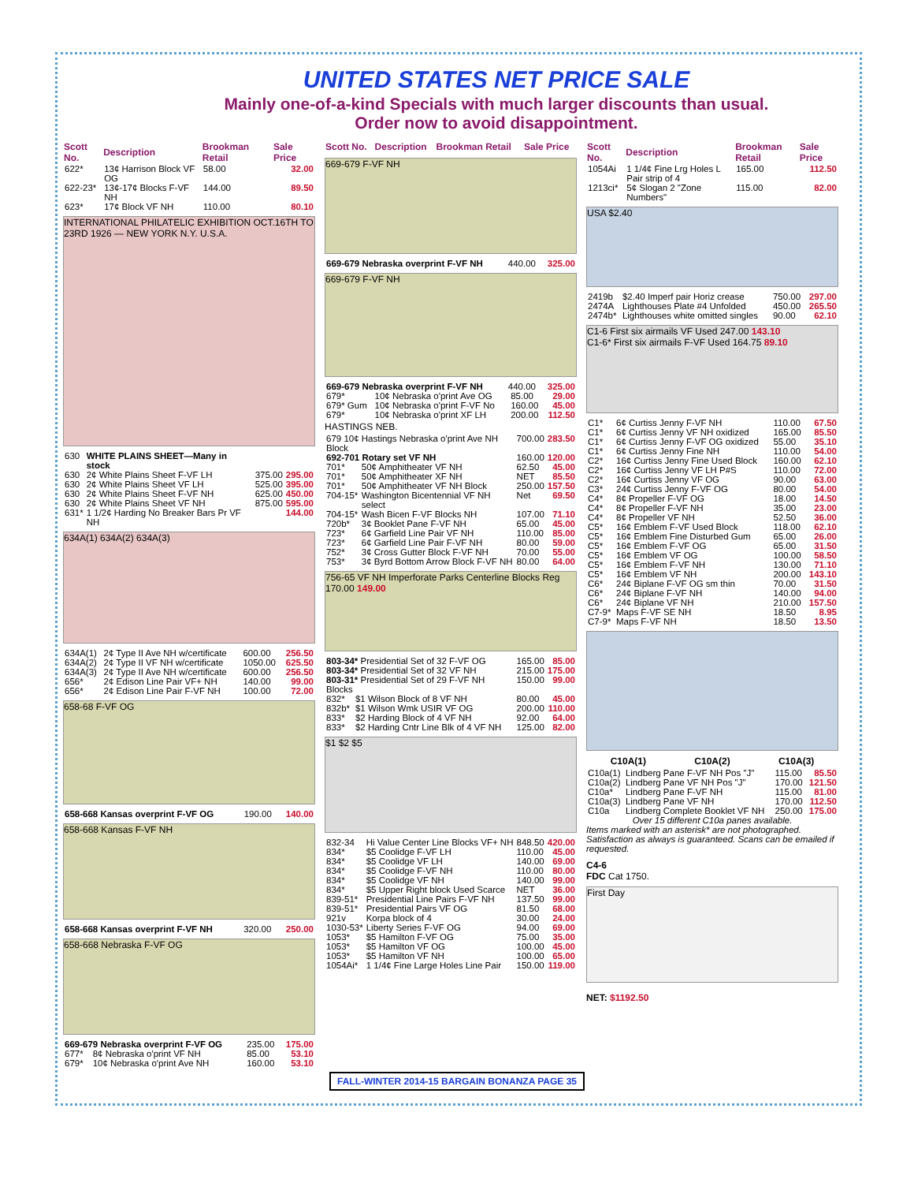UNITED STATES NET PRICE SALE
Mainly one-of-a-kind Specials with much larger discounts than usual.
Order now to avoid disappointment.
| Scott No. | Description | Brookman Retail | Sale Price |
| --- | --- | --- | --- |
| 622* | 13¢ Harrison Block VF OG | 58.00 | 32.00 |
| 622-23* | 13¢-17¢ Blocks F-VF NH | 144.00 | 89.50 |
| 623* | 17¢ Block VF NH | 110.00 | 80.10 |
INTERNATIONAL PHILATELIC EXHIBITION OCT.16TH TO 23RD 1926 — NEW YORK N.Y. U.S.A.
| 630 | WHITE PLAINS SHEET—Many in stock | | |
| 630 | 2¢ White Plains Sheet F-VF LH | 375.00 | 295.00 |
| 630 | 2¢ White Plains Sheet VF LH | 525.00 | 395.00 |
| 630 | 2¢ White Plains Sheet F-VF NH | 625.00 | 450.00 |
| 630 | 2¢ White Plains Sheet VF NH | 875.00 | 595.00 |
| 631* | 1 1/2¢ Harding No Breaker Bars Pr VF NH | | 144.00 |
634A(1) 634A(2) 634A(3)
| 634A(1) | 2¢ Type II Ave NH w/certificate | 600.00 | 256.50 |
| 634A(2) | 2¢ Type II VF NH w/certificate | 1050.00 | 625.50 |
| 634A(3) | 2¢ Type II Ave NH w/certificate | 600.00 | 256.50 |
| 656* | 2¢ Edison Line Pair VF+ NH | 140.00 | 99.00 |
| 656* | 2¢ Edison Line Pair F-VF NH | 100.00 | 72.00 |
658-68 F-VF OG
| 658-668 Kansas overprint F-VF OG | 190.00 | 140.00 |
658-668 Kansas F-VF NH
| 658-668 Kansas overprint F-VF NH | 320.00 | 250.00 |
658-668 Nebraska F-VF OG
| 669-679 Nebraska overprint F-VF OG | | 235.00 | 175.00 |
| 677* | 8¢ Nebraska o'print VF NH | 85.00 | 53.10 |
| 679* | 10¢ Nebraska o'print Ave NH | 160.00 | 53.10 |
| Scott No. | Description | Brookman Retail | Sale Price |
| --- | --- | --- | --- |
669-679 F-VF NH
| 669-679 Nebraska overprint F-VF NH | 440.00 | 325.00 |
669-679 F-VF NH
| 669-679 Nebraska overprint F-VF NH | 440.00 | 325.00 |
| 679* | 10¢ Nebraska o'print Ave OG | 85.00 | 29.00 |
| 679* Gum | 10¢ Nebraska o'print F-VF No | 160.00 | 45.00 |
| 679* | 10¢ Nebraska o'print XF LH | 200.00 | 112.50 |
HASTINGS NEB.
| 679 10¢ Hastings Nebraska o'print Ave NH Block | | 700.00 | 283.50 |
| 692-701 Rotary set VF NH | | 160.00 | 120.00 |
| 701* | 50¢ Amphitheater VF NH | 62.50 | 45.00 |
| 701* | 50¢ Amphitheater XF NH | NET | 85.50 |
| 701* | 50¢ Amphitheater VF NH Block | 250.00 | 157.50 |
| 704-15* | Washington Bicentennial VF NH select | Net | 69.50 |
| 704-15* | Wash Bicen F-VF Blocks NH | 107.00 | 71.10 |
| 720b* | 3¢ Booklet Pane F-VF NH | 65.00 | 45.00 |
| 723* | 6¢ Garfield Line Pair VF NH | 110.00 | 85.00 |
| 723* | 6¢ Garfield Line Pair F-VF NH | 80.00 | 59.00 |
| 752* | 3¢ Cross Gutter Block F-VF NH | 70.00 | 55.00 |
| 753* | 3¢ Byrd Bottom Arrow Block F-VF NH | 80.00 | 64.00 |
756-65 VF NH Imperforate Parks Centerline Blocks Reg 170.00 149.00
| 803-34* Presidential Set of 32 F-VF OG | | 165.00 | 85.00 |
| 803-34* Presidential Set of 32 VF NH | | 215.00 | 175.00 |
| 803-31* Presidential Set of 29 F-VF NH Blocks | | 150.00 | 99.00 |
| 832* | $1 Wilson Block of 8 VF NH | 80.00 | 45.00 |
| 832b* | $1 Wilson Wmk USIR VF OG | 200.00 | 110.00 |
| 833* | $2 Harding Block of 4 VF NH | 92.00 | 64.00 |
| 833* | $2 Harding Cntr Line Blk of 4 VF NH | 125.00 | 82.00 |
$1 $2 $5
| 832-34 | Hi Value Center Line Blocks VF+ NH | 848.50 | 420.00 |
| 834* | $5 Coolidge F-VF LH | 110.00 | 45.00 |
| 834* | $5 Coolidge VF LH | 140.00 | 69.00 |
| 834* | $5 Coolidge F-VF NH | 110.00 | 80.00 |
| 834* | $5 Coolidge VF NH | 140.00 | 99.00 |
| 834* | $5 Upper Right block Used Scarce | NET | 36.00 |
| 839-51* | Presidential Line Pairs F-VF NH | 137.50 | 99.00 |
| 839-51* | Presidential Pairs VF OG | 81.50 | 68.00 |
| 921v | Korpa block of 4 | 30.00 | 24.00 |
| 1030-53* | Liberty Series F-VF OG | 94.00 | 69.00 |
| 1053* | $5 Hamilton F-VF OG | 75.00 | 35.00 |
| 1053* | $5 Hamilton VF OG | 100.00 | 45.00 |
| 1053* | $5 Hamilton VF NH | 100.00 | 65.00 |
| 1054Ai* | 1 1/4¢ Fine Large Holes Line Pair | 150.00 | 119.00 |
| Scott No. | Description | Brookman Retail | Sale Price |
| --- | --- | --- | --- |
| 1054Ai | 1 1/4¢ Fine Lrg Holes L Pair strip of 4 | 165.00 | 112.50 |
| 1213ci* | 5¢ Slogan 2 "Zone Numbers" | 115.00 | 82.00 |
USA $2.40
| 2419b | $2.40 Imperf pair Horiz crease | 750.00 | 297.00 |
| 2474A | Lighthouses Plate #4 Unfolded | 450.00 | 265.50 |
| 2474b* | Lighthouses white omitted singles | 90.00 | 62.10 |
C1-6 First six airmails VF Used 247.00 143.10
C1-6* First six airmails F-VF Used 164.75 89.10
| C1* | 6¢ Curtiss Jenny F-VF NH | 110.00 | 67.50 |
| C1* | 6¢ Curtiss Jenny VF NH oxidized | 165.00 | 85.50 |
| C1* | 6¢ Curtiss Jenny F-VF OG oxidized | 55.00 | 35.10 |
| C1* | 6¢ Curtiss Jenny Fine NH | 110.00 | 54.00 |
| C2* | 16¢ Curtiss Jenny Fine Used Block | 160.00 | 62.10 |
| C2* | 16¢ Curtiss Jenny VF LH P#S | 110.00 | 72.00 |
| C2* | 16¢ Curtiss Jenny VF OG | 90.00 | 63.00 |
| C3* | 24¢ Curtiss Jenny F-VF OG | 80.00 | 54.00 |
| C4* | 8¢ Propeller F-VF OG | 18.00 | 14.50 |
| C4* | 8¢ Propeller F-VF NH | 35.00 | 23.00 |
| C4* | 8¢ Propeller VF NH | 52.50 | 36.00 |
| C5* | 16¢ Emblem F-VF Used Block | 118.00 | 62.10 |
| C5* | 16¢ Emblem Fine Disturbed Gum | 65.00 | 26.00 |
| C5* | 16¢ Emblem F-VF OG | 65.00 | 31.50 |
| C5* | 16¢ Emblem VF OG | 100.00 | 58.50 |
| C5* | 16¢ Emblem F-VF NH | 130.00 | 71.10 |
| C5* | 16¢ Emblem VF NH | 200.00 | 143.10 |
| C6* | 24¢ Biplane F-VF OG sm thin | 70.00 | 31.50 |
| C6* | 24¢ Biplane F-VF NH | 140.00 | 94.00 |
| C6* | 24¢ Biplane VF NH | 210.00 | 157.50 |
| C7-9* | Maps F-VF SE NH | 18.50 | 8.95 |
| C7-9* | Maps F-VF NH | 18.50 | 13.50 |
C10A(1) C10A(2) C10A(3)
| C10a(1) | Lindberg Pane F-VF NH Pos "J" | 115.00 | 85.50 |
| C10a(2) | Lindberg Pane VF NH Pos "J" | 170.00 | 121.50 |
| C10a* | Lindberg Pane F-VF NH | 115.00 | 81.00 |
| C10a(3) | Lindberg Pane VF NH | 170.00 | 112.50 |
| C10a | Lindberg Complete Booklet VF NH | 250.00 | 175.00 |
Over 15 different C10a panes available.
Items marked with an asterisk* are not photographed. Satisfaction as always is guaranteed. Scans can be emailed if requested.
C4-6
FDC Cat 1750.
First Day
NET: $1192.50
FALL-WINTER 2014-15 BARGAIN BONANZA PAGE 35